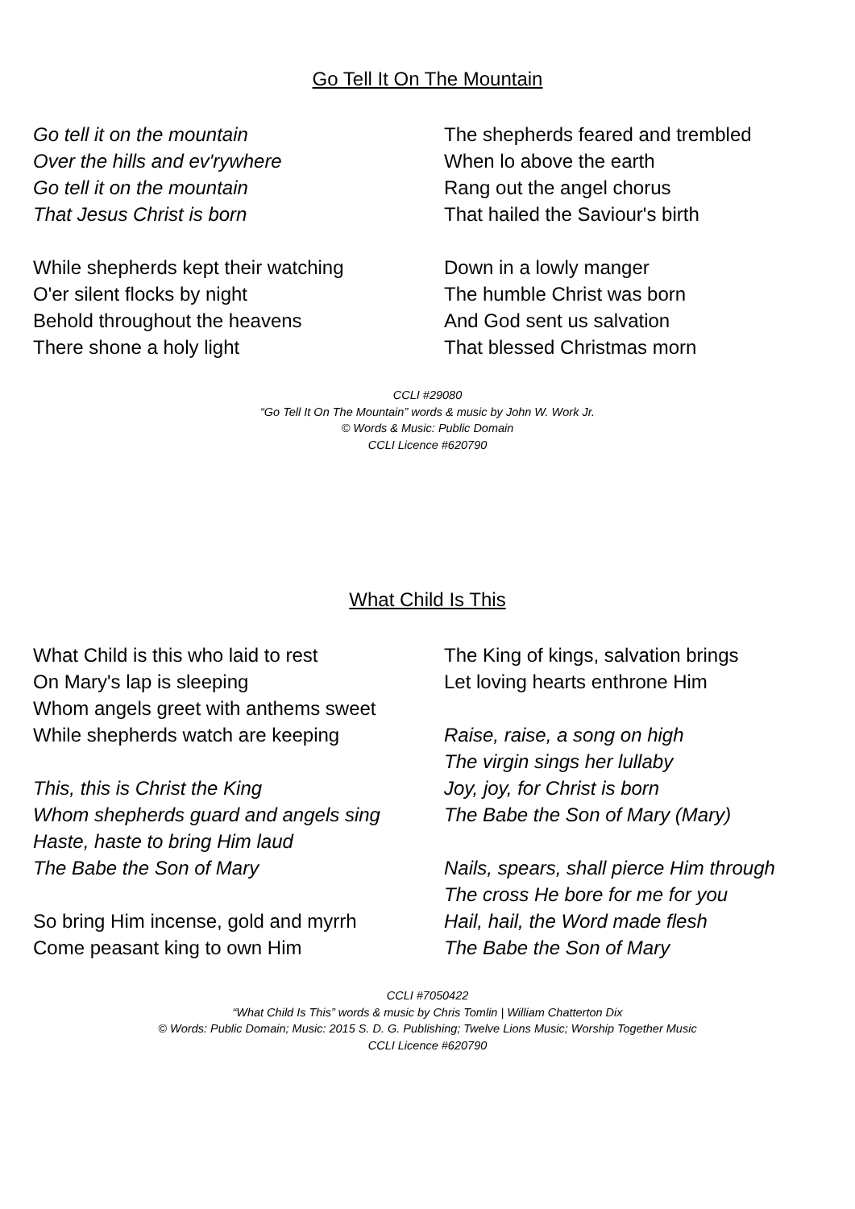Go Tell It On The Mountain
Go tell it on the mountain
Over the hills and ev'rywhere
Go tell it on the mountain
That Jesus Christ is born
While shepherds kept their watching
O'er silent flocks by night
Behold throughout the heavens
There shone a holy light
The shepherds feared and trembled
When lo above the earth
Rang out the angel chorus
That hailed the Saviour's birth
Down in a lowly manger
The humble Christ was born
And God sent us salvation
That blessed Christmas morn
CCLI #29080
“Go Tell It On The Mountain” words & music by John W. Work Jr.
© Words & Music: Public Domain
CCLI Licence #620790
What Child Is This
What Child is this who laid to rest
On Mary's lap is sleeping
Whom angels greet with anthems sweet
While shepherds watch are keeping
This, this is Christ the King
Whom shepherds guard and angels sing
Haste, haste to bring Him laud
The Babe the Son of Mary
So bring Him incense, gold and myrrh
Come peasant king to own Him
The King of kings, salvation brings
Let loving hearts enthrone Him
Raise, raise, a song on high
The virgin sings her lullaby
Joy, joy, for Christ is born
The Babe the Son of Mary (Mary)
Nails, spears, shall pierce Him through
The cross He bore for me for you
Hail, hail, the Word made flesh
The Babe the Son of Mary
CCLI #7050422
“What Child Is This” words & music by Chris Tomlin | William Chatterton Dix
© Words: Public Domain; Music: 2015 S. D. G. Publishing; Twelve Lions Music; Worship Together Music
CCLI Licence #620790